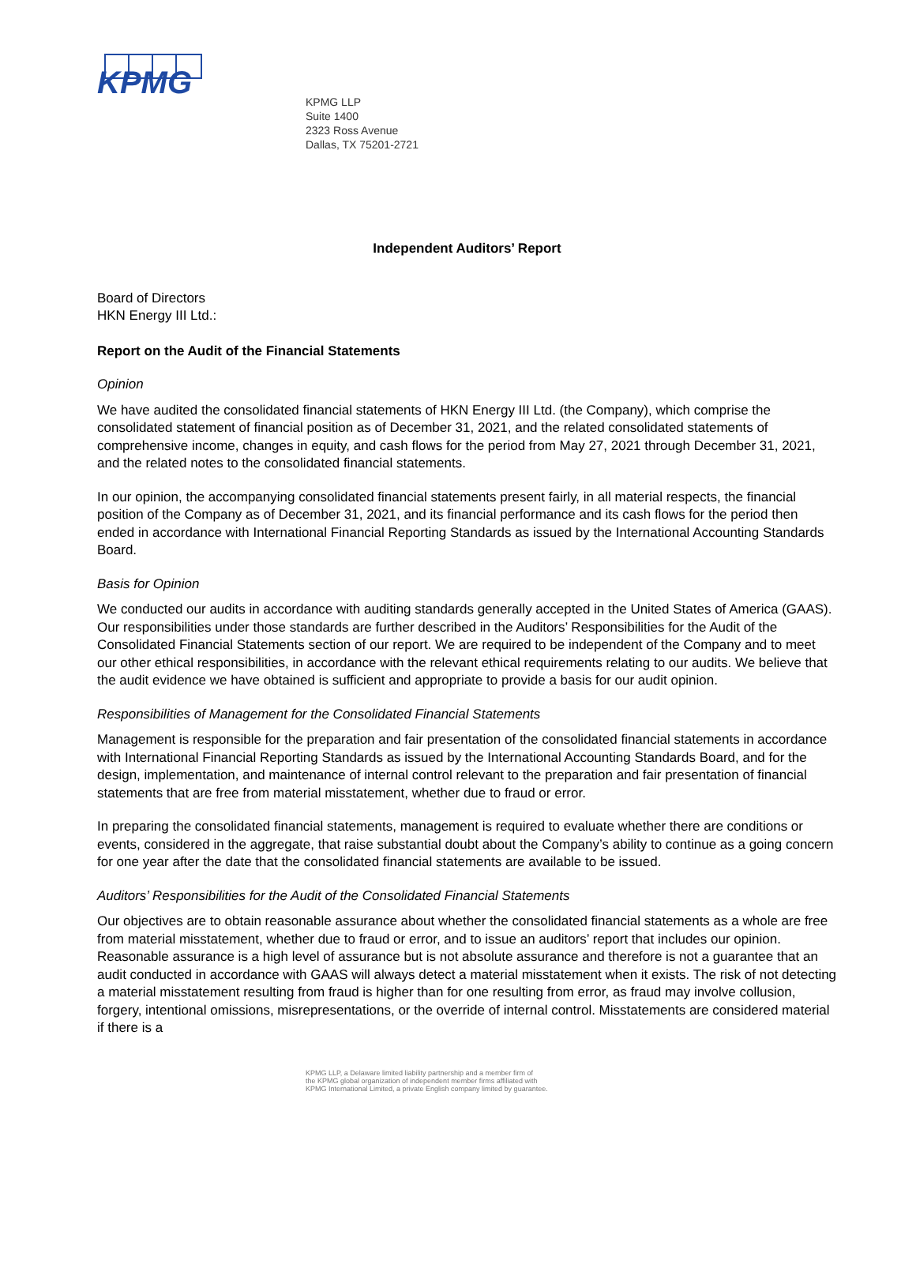KPMG
KPMG LLP
Suite 1400
2323 Ross Avenue
Dallas, TX 75201-2721
Independent Auditors’ Report
Board of Directors
HKN Energy III Ltd.:
Report on the Audit of the Financial Statements
Opinion
We have audited the consolidated financial statements of HKN Energy III Ltd. (the Company), which comprise the consolidated statement of financial position as of December 31, 2021, and the related consolidated statements of comprehensive income, changes in equity, and cash flows for the period from May 27, 2021 through December 31, 2021, and the related notes to the consolidated financial statements.
In our opinion, the accompanying consolidated financial statements present fairly, in all material respects, the financial position of the Company as of December 31, 2021, and its financial performance and its cash flows for the period then ended in accordance with International Financial Reporting Standards as issued by the International Accounting Standards Board.
Basis for Opinion
We conducted our audits in accordance with auditing standards generally accepted in the United States of America (GAAS). Our responsibilities under those standards are further described in the Auditors’ Responsibilities for the Audit of the Consolidated Financial Statements section of our report. We are required to be independent of the Company and to meet our other ethical responsibilities, in accordance with the relevant ethical requirements relating to our audits. We believe that the audit evidence we have obtained is sufficient and appropriate to provide a basis for our audit opinion.
Responsibilities of Management for the Consolidated Financial Statements
Management is responsible for the preparation and fair presentation of the consolidated financial statements in accordance with International Financial Reporting Standards as issued by the International Accounting Standards Board, and for the design, implementation, and maintenance of internal control relevant to the preparation and fair presentation of financial statements that are free from material misstatement, whether due to fraud or error.
In preparing the consolidated financial statements, management is required to evaluate whether there are conditions or events, considered in the aggregate, that raise substantial doubt about the Company’s ability to continue as a going concern for one year after the date that the consolidated financial statements are available to be issued.
Auditors’ Responsibilities for the Audit of the Consolidated Financial Statements
Our objectives are to obtain reasonable assurance about whether the consolidated financial statements as a whole are free from material misstatement, whether due to fraud or error, and to issue an auditors’ report that includes our opinion. Reasonable assurance is a high level of assurance but is not absolute assurance and therefore is not a guarantee that an audit conducted in accordance with GAAS will always detect a material misstatement when it exists. The risk of not detecting a material misstatement resulting from fraud is higher than for one resulting from error, as fraud may involve collusion, forgery, intentional omissions, misrepresentations, or the override of internal control. Misstatements are considered material if there is a
KPMG LLP, a Delaware limited liability partnership and a member firm of
the KPMG global organization of independent member firms affiliated with
KPMG International Limited, a private English company limited by guarantee.